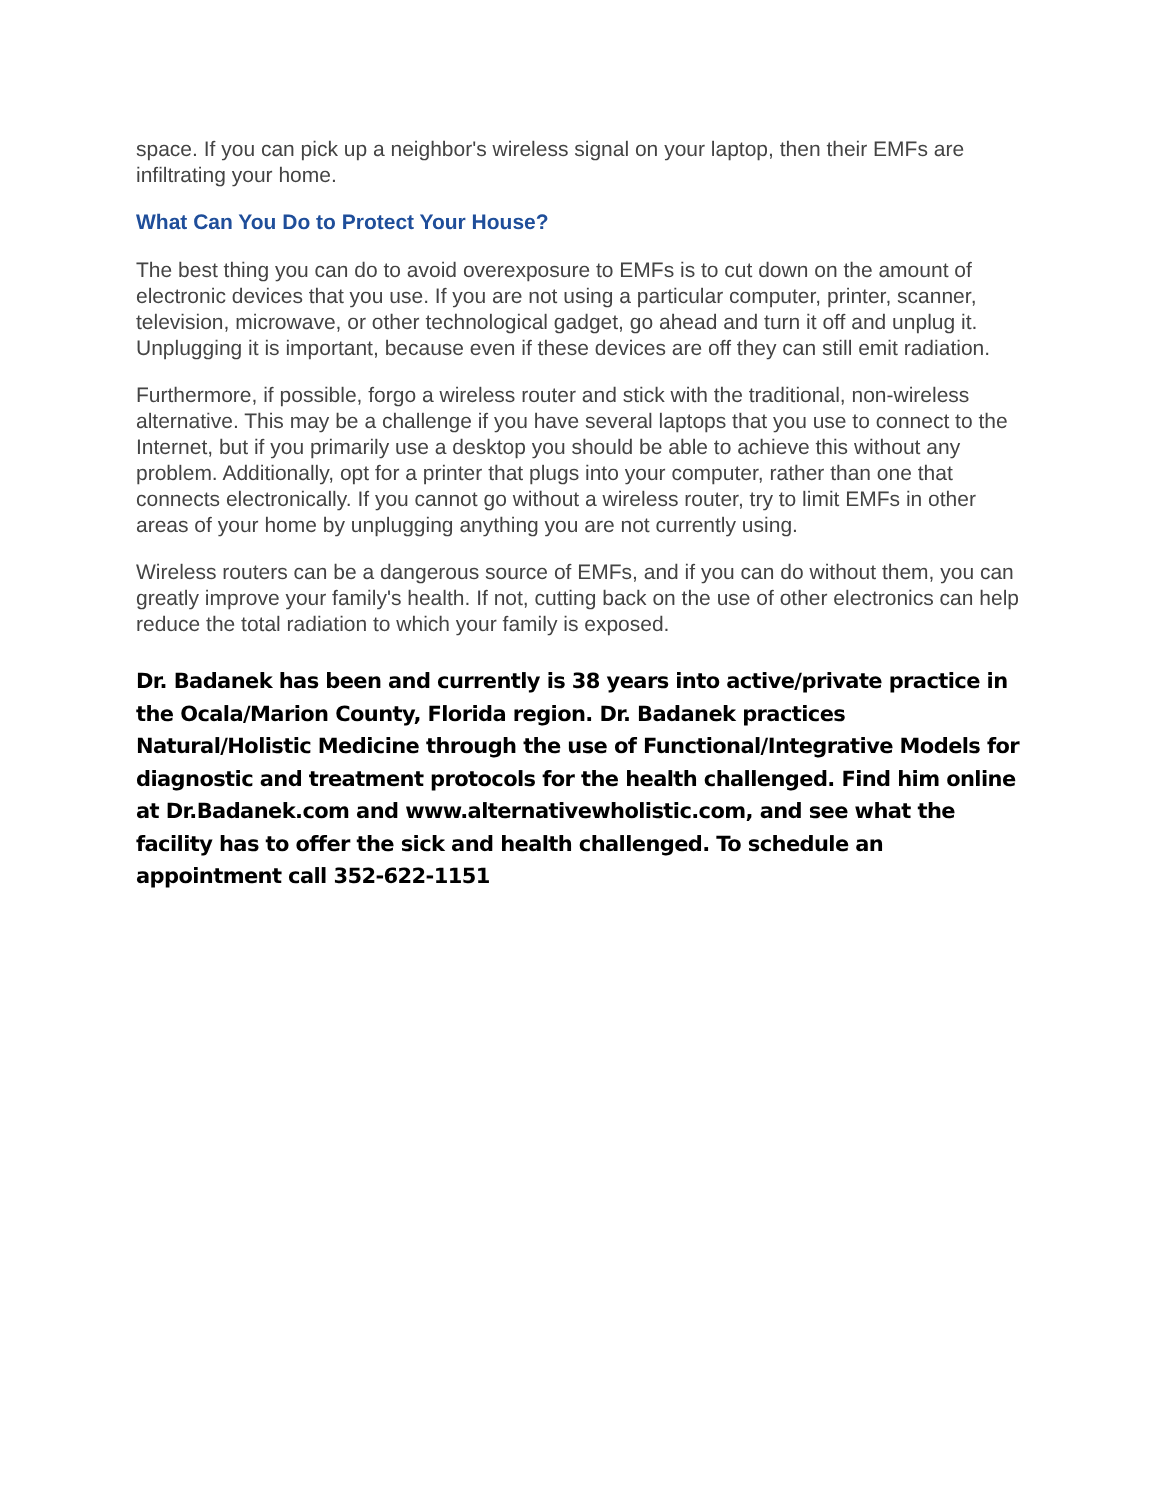space. If you can pick up a neighbor's wireless signal on your laptop, then their EMFs are infiltrating your home.
What Can You Do to Protect Your House?
The best thing you can do to avoid overexposure to EMFs is to cut down on the amount of electronic devices that you use. If you are not using a particular computer, printer, scanner, television, microwave, or other technological gadget, go ahead and turn it off and unplug it. Unplugging it is important, because even if these devices are off they can still emit radiation.
Furthermore, if possible, forgo a wireless router and stick with the traditional, non-wireless alternative. This may be a challenge if you have several laptops that you use to connect to the Internet, but if you primarily use a desktop you should be able to achieve this without any problem. Additionally, opt for a printer that plugs into your computer, rather than one that connects electronically. If you cannot go without a wireless router, try to limit EMFs in other areas of your home by unplugging anything you are not currently using.
Wireless routers can be a dangerous source of EMFs, and if you can do without them, you can greatly improve your family's health. If not, cutting back on the use of other electronics can help reduce the total radiation to which your family is exposed.
Dr. Badanek has been and currently is 38 years into active/private practice in the Ocala/Marion County, Florida region. Dr. Badanek practices Natural/Holistic Medicine through the use of Functional/Integrative Models for diagnostic and treatment protocols for the health challenged. Find him online at Dr.Badanek.com and www.alternativewholistic.com, and see what the facility has to offer the sick and health challenged. To schedule an appointment call 352-622-1151